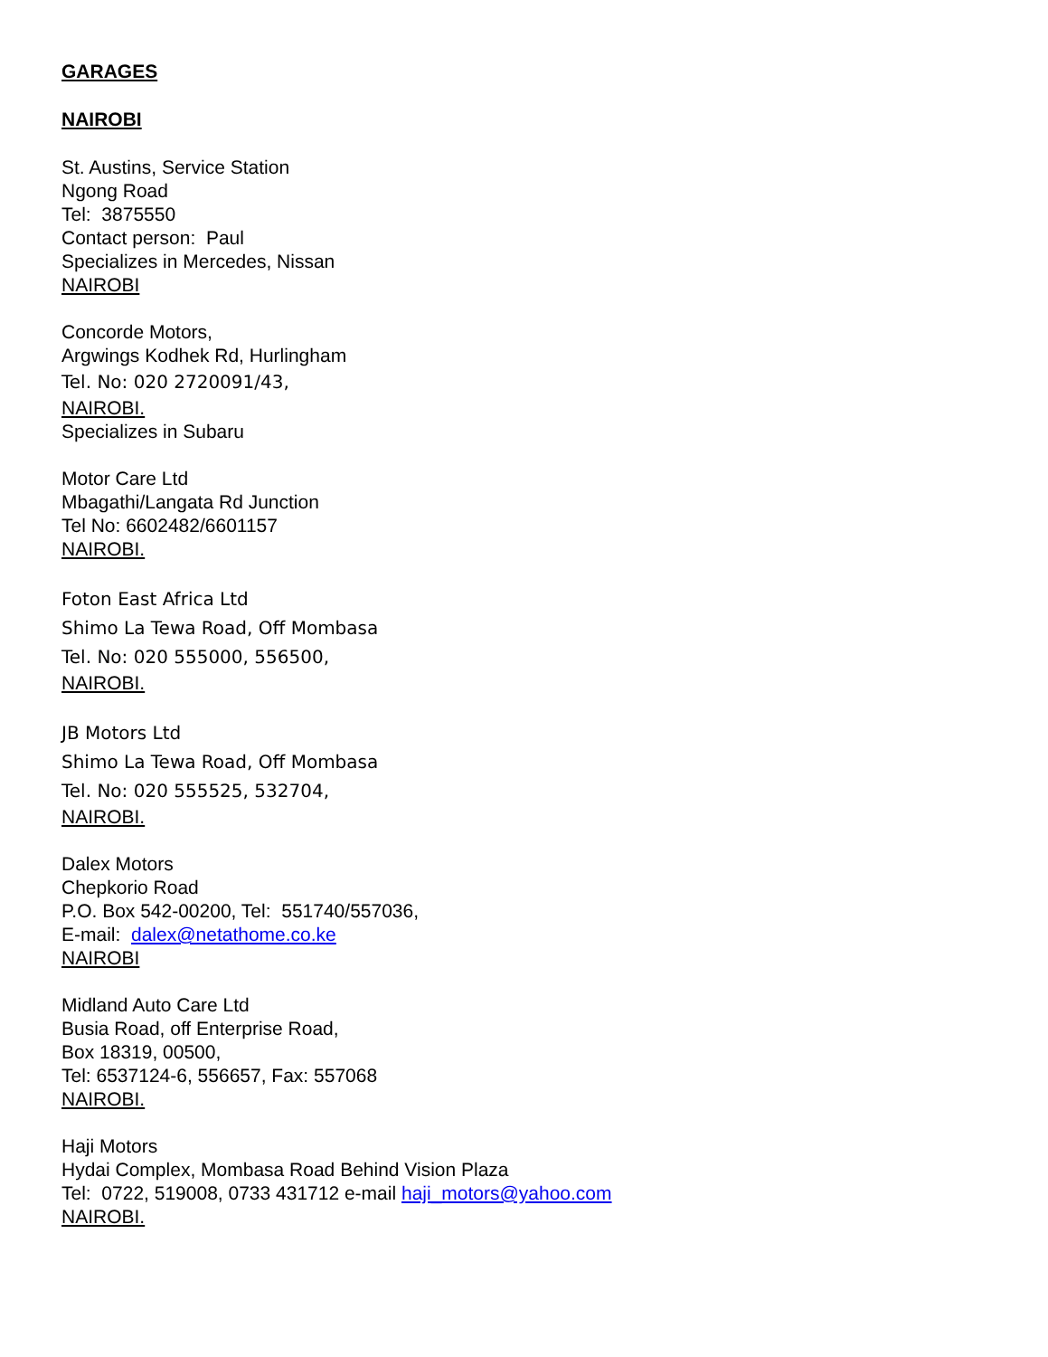GARAGES
NAIROBI
St. Austins, Service Station
Ngong Road
Tel: 3875550
Contact person: Paul
Specializes in Mercedes, Nissan
NAIROBI
Concorde Motors,
Argwings Kodhek Rd, Hurlingham
Tel. No: 020 2720091/43,
NAIROBI.
Specializes in Subaru
Motor Care Ltd
Mbagathi/Langata Rd Junction
Tel No: 6602482/6601157
NAIROBI.
Foton East Africa Ltd
Shimo La Tewa Road, Off Mombasa
Tel. No: 020 555000, 556500,
NAIROBI.
JB Motors Ltd
Shimo La Tewa Road, Off Mombasa
Tel. No: 020 555525, 532704,
NAIROBI.
Dalex Motors
Chepkorio Road
P.O. Box 542-00200, Tel: 551740/557036,
E-mail: dalex@netathome.co.ke
NAIROBI
Midland Auto Care Ltd
Busia Road, off Enterprise Road,
Box 18319, 00500,
Tel: 6537124-6, 556657, Fax: 557068
NAIROBI.
Haji Motors
Hydai Complex, Mombasa Road Behind Vision Plaza
Tel: 0722, 519008, 0733 431712 e-mail haji_motors@yahoo.com
NAIROBI.